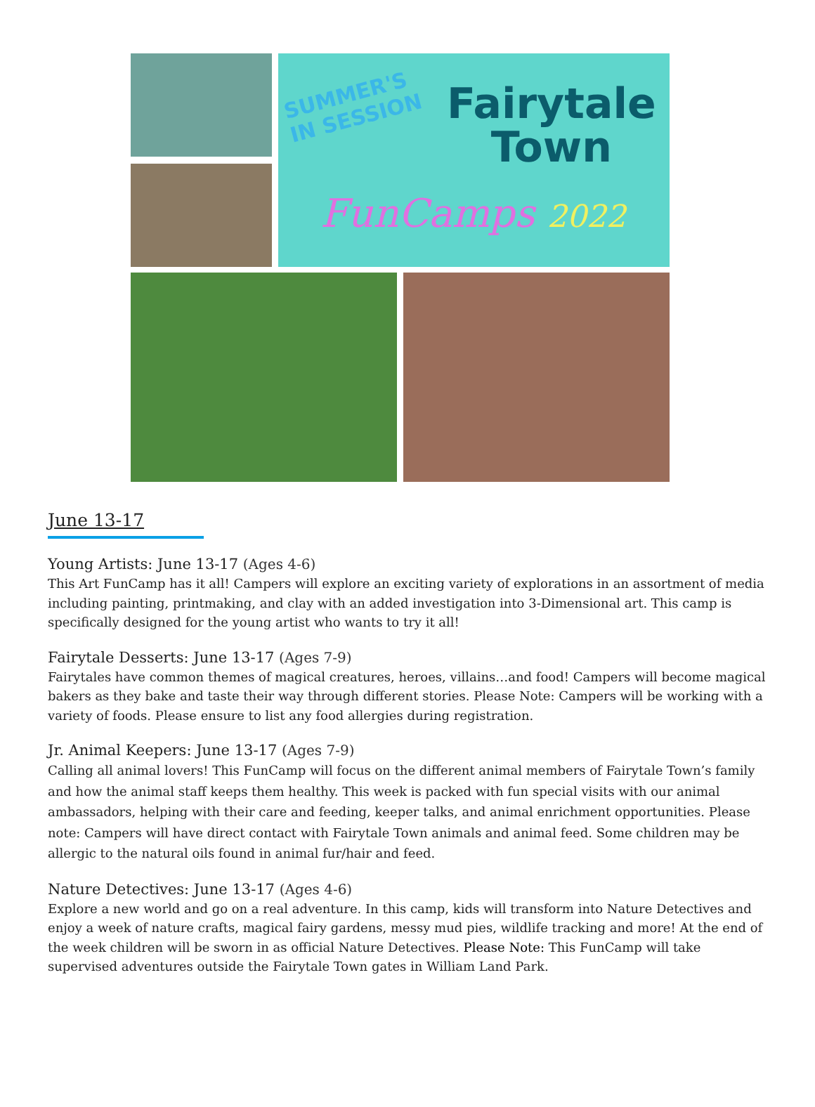SUMMER'S
IN SESSION
Fairytale
Town
FunCamps 2022
June 13-17
Young Artists: June 13-17 (Ages 4-6)
This Art FunCamp has it all! Campers will explore an exciting variety of explorations in an assortment of media including painting, printmaking, and clay with an added investigation into 3-Dimensional art. This camp is specifically designed for the young artist who wants to try it all!
Fairytale Desserts: June 13-17 (Ages 7-9)
Fairytales have common themes of magical creatures, heroes, villains…and food! Campers will become magical bakers as they bake and taste their way through different stories. Please Note: Campers will be working with a variety of foods. Please ensure to list any food allergies during registration.
Jr. Animal Keepers: June 13-17 (Ages 7-9)
Calling all animal lovers! This FunCamp will focus on the different animal members of Fairytale Town’s family and how the animal staff keeps them healthy. This week is packed with fun special visits with our animal ambassadors, helping with their care and feeding, keeper talks, and animal enrichment opportunities. Please note: Campers will have direct contact with Fairytale Town animals and animal feed. Some children may be allergic to the natural oils found in animal fur/hair and feed.
Nature Detectives: June 13-17 (Ages 4-6)
Explore a new world and go on a real adventure. In this camp, kids will transform into Nature Detectives and enjoy a week of nature crafts, magical fairy gardens, messy mud pies, wildlife tracking and more! At the end of the week children will be sworn in as official Nature Detectives. Please Note: This FunCamp will take supervised adventures outside the Fairytale Town gates in William Land Park.